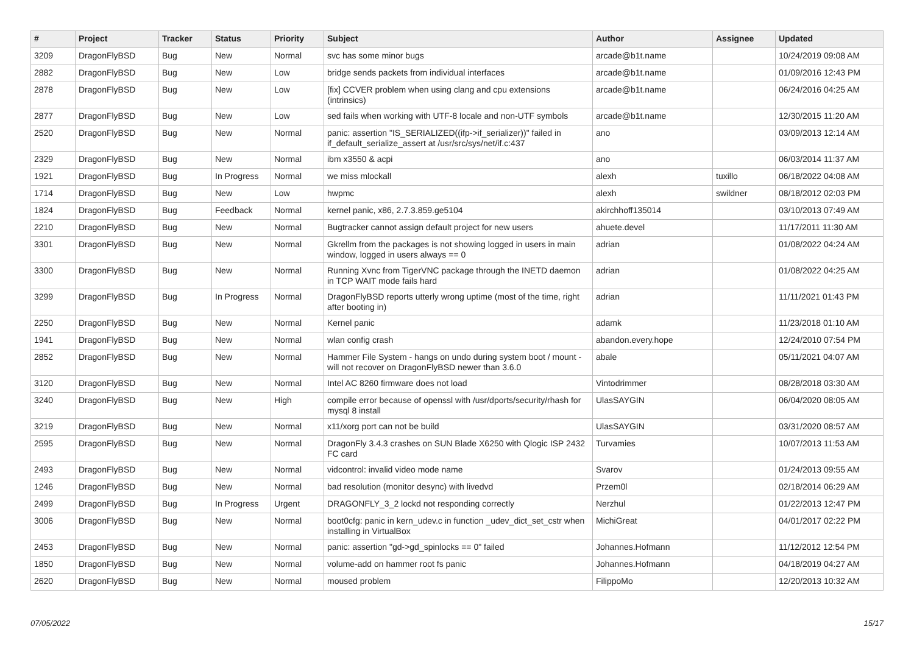| # | Project | Tracker | Status | Priority | Subject | Author | Assignee | Updated |
| --- | --- | --- | --- | --- | --- | --- | --- | --- |
| 3209 | DragonFlyBSD | Bug | New | Normal | svc has some minor bugs | arcade@b1t.name | | 10/24/2019 09:08 AM |
| 2882 | DragonFlyBSD | Bug | New | Low | bridge sends packets from individual interfaces | arcade@b1t.name | | 01/09/2016 12:43 PM |
| 2878 | DragonFlyBSD | Bug | New | Low | [fix] CCVER problem when using clang and cpu extensions (intrinsics) | arcade@b1t.name | | 06/24/2016 04:25 AM |
| 2877 | DragonFlyBSD | Bug | New | Low | sed fails when working with UTF-8 locale and non-UTF symbols | arcade@b1t.name | | 12/30/2015 11:20 AM |
| 2520 | DragonFlyBSD | Bug | New | Normal | panic: assertion "IS_SERIALIZED((ifp->if_serializer))" failed in if_default_serialize_assert at /usr/src/sys/net/if.c:437 | ano | | 03/09/2013 12:14 AM |
| 2329 | DragonFlyBSD | Bug | New | Normal | ibm x3550 & acpi | ano | | 06/03/2014 11:37 AM |
| 1921 | DragonFlyBSD | Bug | In Progress | Normal | we miss mlockall | alexh | tuxillo | 06/18/2022 04:08 AM |
| 1714 | DragonFlyBSD | Bug | New | Low | hwpmc | alexh | swildner | 08/18/2012 02:03 PM |
| 1824 | DragonFlyBSD | Bug | Feedback | Normal | kernel panic, x86, 2.7.3.859.ge5104 | akirchhoff135014 | | 03/10/2013 07:49 AM |
| 2210 | DragonFlyBSD | Bug | New | Normal | Bugtracker cannot assign default project for new users | ahuete.devel | | 11/17/2011 11:30 AM |
| 3301 | DragonFlyBSD | Bug | New | Normal | Gkrellm from the packages is not showing logged in users in main window, logged in users always == 0 | adrian | | 01/08/2022 04:24 AM |
| 3300 | DragonFlyBSD | Bug | New | Normal | Running Xvnc from TigerVNC package through the INETD daemon in TCP WAIT mode fails hard | adrian | | 01/08/2022 04:25 AM |
| 3299 | DragonFlyBSD | Bug | In Progress | Normal | DragonFlyBSD reports utterly wrong uptime (most of the time, right after booting in) | adrian | | 11/11/2021 01:43 PM |
| 2250 | DragonFlyBSD | Bug | New | Normal | Kernel panic | adamk | | 11/23/2018 01:10 AM |
| 1941 | DragonFlyBSD | Bug | New | Normal | wlan config crash | abandon.every.hope | | 12/24/2010 07:54 PM |
| 2852 | DragonFlyBSD | Bug | New | Normal | Hammer File System - hangs on undo during system boot / mount - will not recover on DragonFlyBSD newer than 3.6.0 | abale | | 05/11/2021 04:07 AM |
| 3120 | DragonFlyBSD | Bug | New | Normal | Intel AC 8260 firmware does not load | Vintodrimmer | | 08/28/2018 03:30 AM |
| 3240 | DragonFlyBSD | Bug | New | High | compile error because of openssl with /usr/dports/security/rhash for mysql 8 install | UlasSAYGIN | | 06/04/2020 08:05 AM |
| 3219 | DragonFlyBSD | Bug | New | Normal | x11/xorg port can not be build | UlasSAYGIN | | 03/31/2020 08:57 AM |
| 2595 | DragonFlyBSD | Bug | New | Normal | DragonFly 3.4.3 crashes on SUN Blade X6250 with Qlogic ISP 2432 FC card | Turvamies | | 10/07/2013 11:53 AM |
| 2493 | DragonFlyBSD | Bug | New | Normal | vidcontrol: invalid video mode name | Svarov | | 01/24/2013 09:55 AM |
| 1246 | DragonFlyBSD | Bug | New | Normal | bad resolution (monitor desync) with livedvd | Przem0l | | 02/18/2014 06:29 AM |
| 2499 | DragonFlyBSD | Bug | In Progress | Urgent | DRAGONFLY_3_2 lockd not responding correctly | Nerzhul | | 01/22/2013 12:47 PM |
| 3006 | DragonFlyBSD | Bug | New | Normal | boot0cfg: panic in kern_udev.c in function _udev_dict_set_cstr when installing in VirtualBox | MichiGreat | | 04/01/2017 02:22 PM |
| 2453 | DragonFlyBSD | Bug | New | Normal | panic: assertion "gd->gd_spinlocks == 0" failed | Johannes.Hofmann | | 11/12/2012 12:54 PM |
| 1850 | DragonFlyBSD | Bug | New | Normal | volume-add on hammer root fs panic | Johannes.Hofmann | | 04/18/2019 04:27 AM |
| 2620 | DragonFlyBSD | Bug | New | Normal | moused problem | FilippoMo | | 12/20/2013 10:32 AM |
07/05/2022 15/17